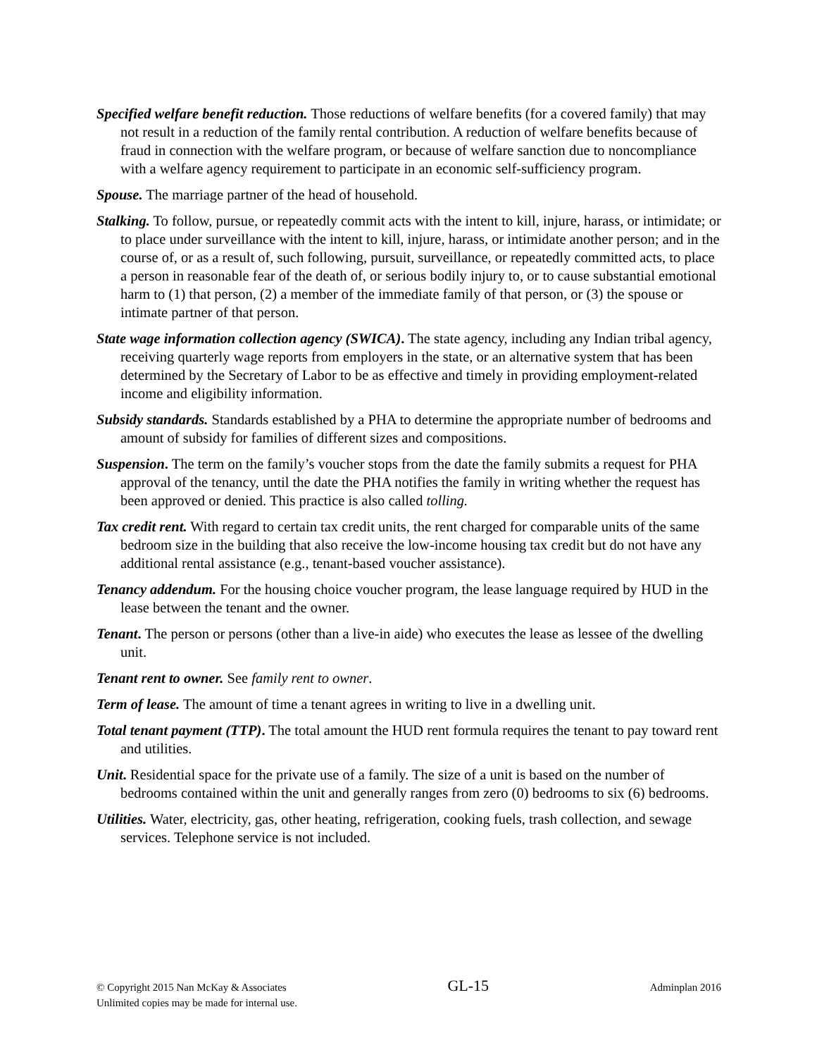Specified welfare benefit reduction. Those reductions of welfare benefits (for a covered family) that may not result in a reduction of the family rental contribution. A reduction of welfare benefits because of fraud in connection with the welfare program, or because of welfare sanction due to noncompliance with a welfare agency requirement to participate in an economic self-sufficiency program.
Spouse. The marriage partner of the head of household.
Stalking. To follow, pursue, or repeatedly commit acts with the intent to kill, injure, harass, or intimidate; or to place under surveillance with the intent to kill, injure, harass, or intimidate another person; and in the course of, or as a result of, such following, pursuit, surveillance, or repeatedly committed acts, to place a person in reasonable fear of the death of, or serious bodily injury to, or to cause substantial emotional harm to (1) that person, (2) a member of the immediate family of that person, or (3) the spouse or intimate partner of that person.
State wage information collection agency (SWICA). The state agency, including any Indian tribal agency, receiving quarterly wage reports from employers in the state, or an alternative system that has been determined by the Secretary of Labor to be as effective and timely in providing employment-related income and eligibility information.
Subsidy standards. Standards established by a PHA to determine the appropriate number of bedrooms and amount of subsidy for families of different sizes and compositions.
Suspension. The term on the family’s voucher stops from the date the family submits a request for PHA approval of the tenancy, until the date the PHA notifies the family in writing whether the request has been approved or denied. This practice is also called tolling.
Tax credit rent. With regard to certain tax credit units, the rent charged for comparable units of the same bedroom size in the building that also receive the low-income housing tax credit but do not have any additional rental assistance (e.g., tenant-based voucher assistance).
Tenancy addendum. For the housing choice voucher program, the lease language required by HUD in the lease between the tenant and the owner.
Tenant. The person or persons (other than a live-in aide) who executes the lease as lessee of the dwelling unit.
Tenant rent to owner. See family rent to owner.
Term of lease. The amount of time a tenant agrees in writing to live in a dwelling unit.
Total tenant payment (TTP). The total amount the HUD rent formula requires the tenant to pay toward rent and utilities.
Unit. Residential space for the private use of a family. The size of a unit is based on the number of bedrooms contained within the unit and generally ranges from zero (0) bedrooms to six (6) bedrooms.
Utilities. Water, electricity, gas, other heating, refrigeration, cooking fuels, trash collection, and sewage services. Telephone service is not included.
© Copyright 2015 Nan McKay & Associates GL-15 Adminplan 2016
Unlimited copies may be made for internal use.